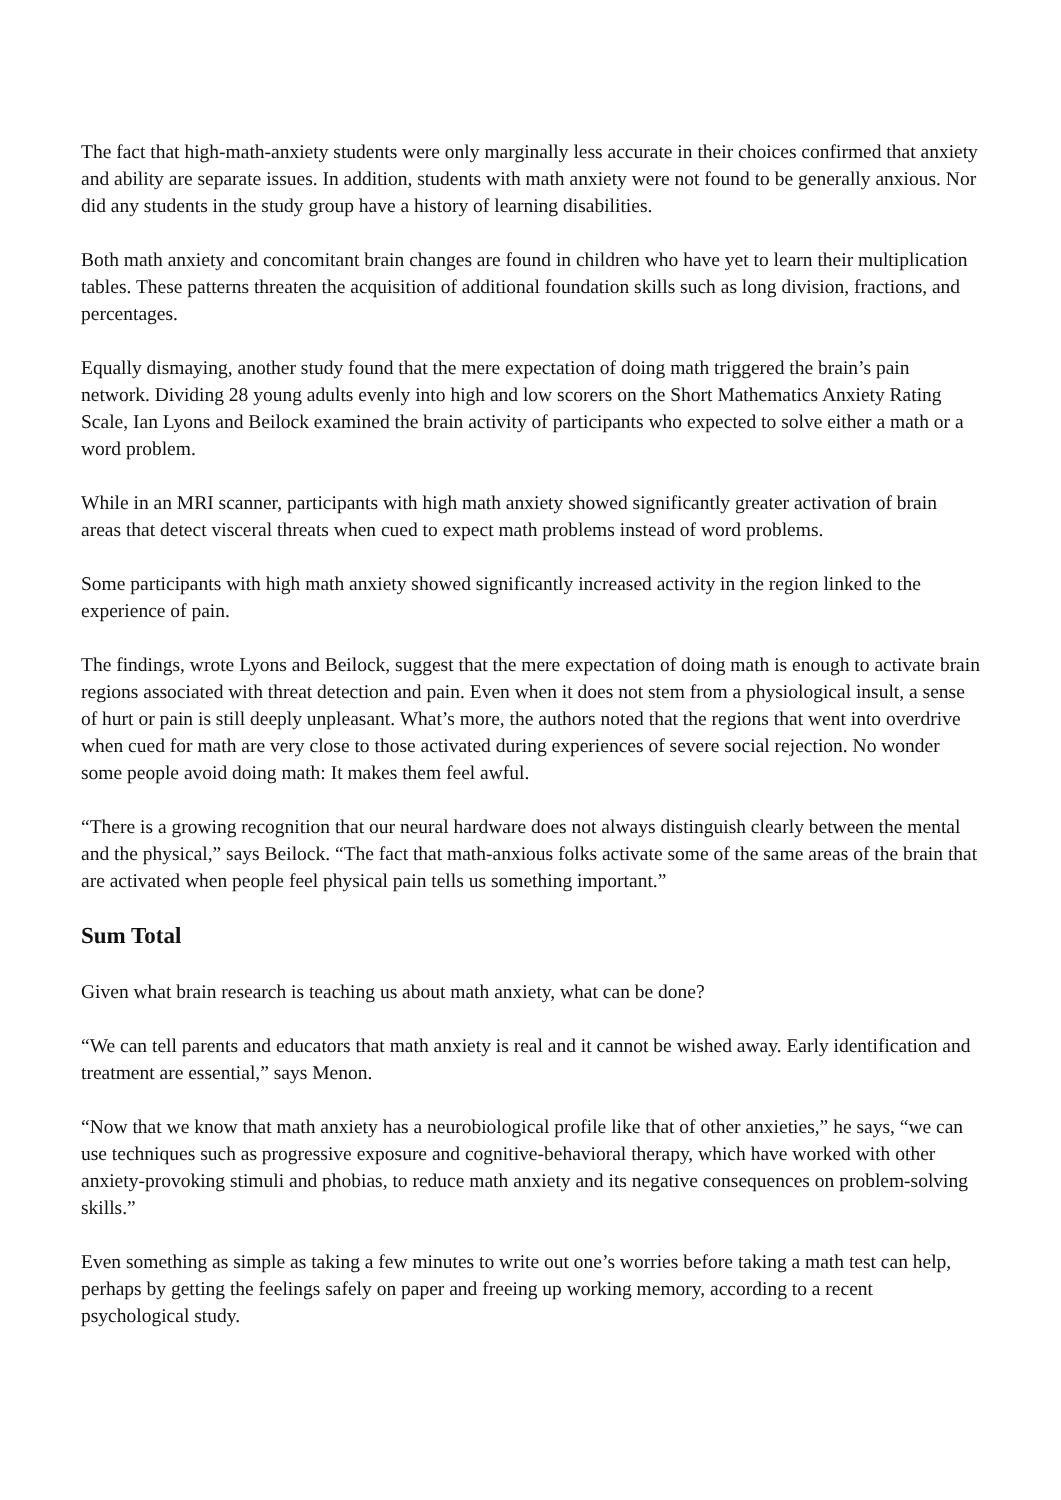The fact that high-math-anxiety students were only marginally less accurate in their choices confirmed that anxiety and ability are separate issues. In addition, students with math anxiety were not found to be generally anxious. Nor did any students in the study group have a history of learning disabilities.
Both math anxiety and concomitant brain changes are found in children who have yet to learn their multiplication tables. These patterns threaten the acquisition of additional foundation skills such as long division, fractions, and percentages.
Equally dismaying, another study found that the mere expectation of doing math triggered the brain’s pain network. Dividing 28 young adults evenly into high and low scorers on the Short Mathematics Anxiety Rating Scale, Ian Lyons and Beilock examined the brain activity of participants who expected to solve either a math or a word problem.
While in an MRI scanner, participants with high math anxiety showed significantly greater activation of brain areas that detect visceral threats when cued to expect math problems instead of word problems.
Some participants with high math anxiety showed significantly increased activity in the region linked to the experience of pain.
The findings, wrote Lyons and Beilock, suggest that the mere expectation of doing math is enough to activate brain regions associated with threat detection and pain. Even when it does not stem from a physiological insult, a sense of hurt or pain is still deeply unpleasant. What’s more, the authors noted that the regions that went into overdrive when cued for math are very close to those activated during experiences of severe social rejection. No wonder some people avoid doing math: It makes them feel awful.
“There is a growing recognition that our neural hardware does not always distinguish clearly between the mental and the physical,” says Beilock. “The fact that math-anxious folks activate some of the same areas of the brain that are activated when people feel physical pain tells us something important.”
Sum Total
Given what brain research is teaching us about math anxiety, what can be done?
“We can tell parents and educators that math anxiety is real and it cannot be wished away. Early identification and treatment are essential,” says Menon.
“Now that we know that math anxiety has a neurobiological profile like that of other anxieties,” he says, “we can use techniques such as progressive exposure and cognitive-behavioral therapy, which have worked with other anxiety-provoking stimuli and phobias, to reduce math anxiety and its negative consequences on problem-solving skills.”
Even something as simple as taking a few minutes to write out one’s worries before taking a math test can help, perhaps by getting the feelings safely on paper and freeing up working memory, according to a recent psychological study.